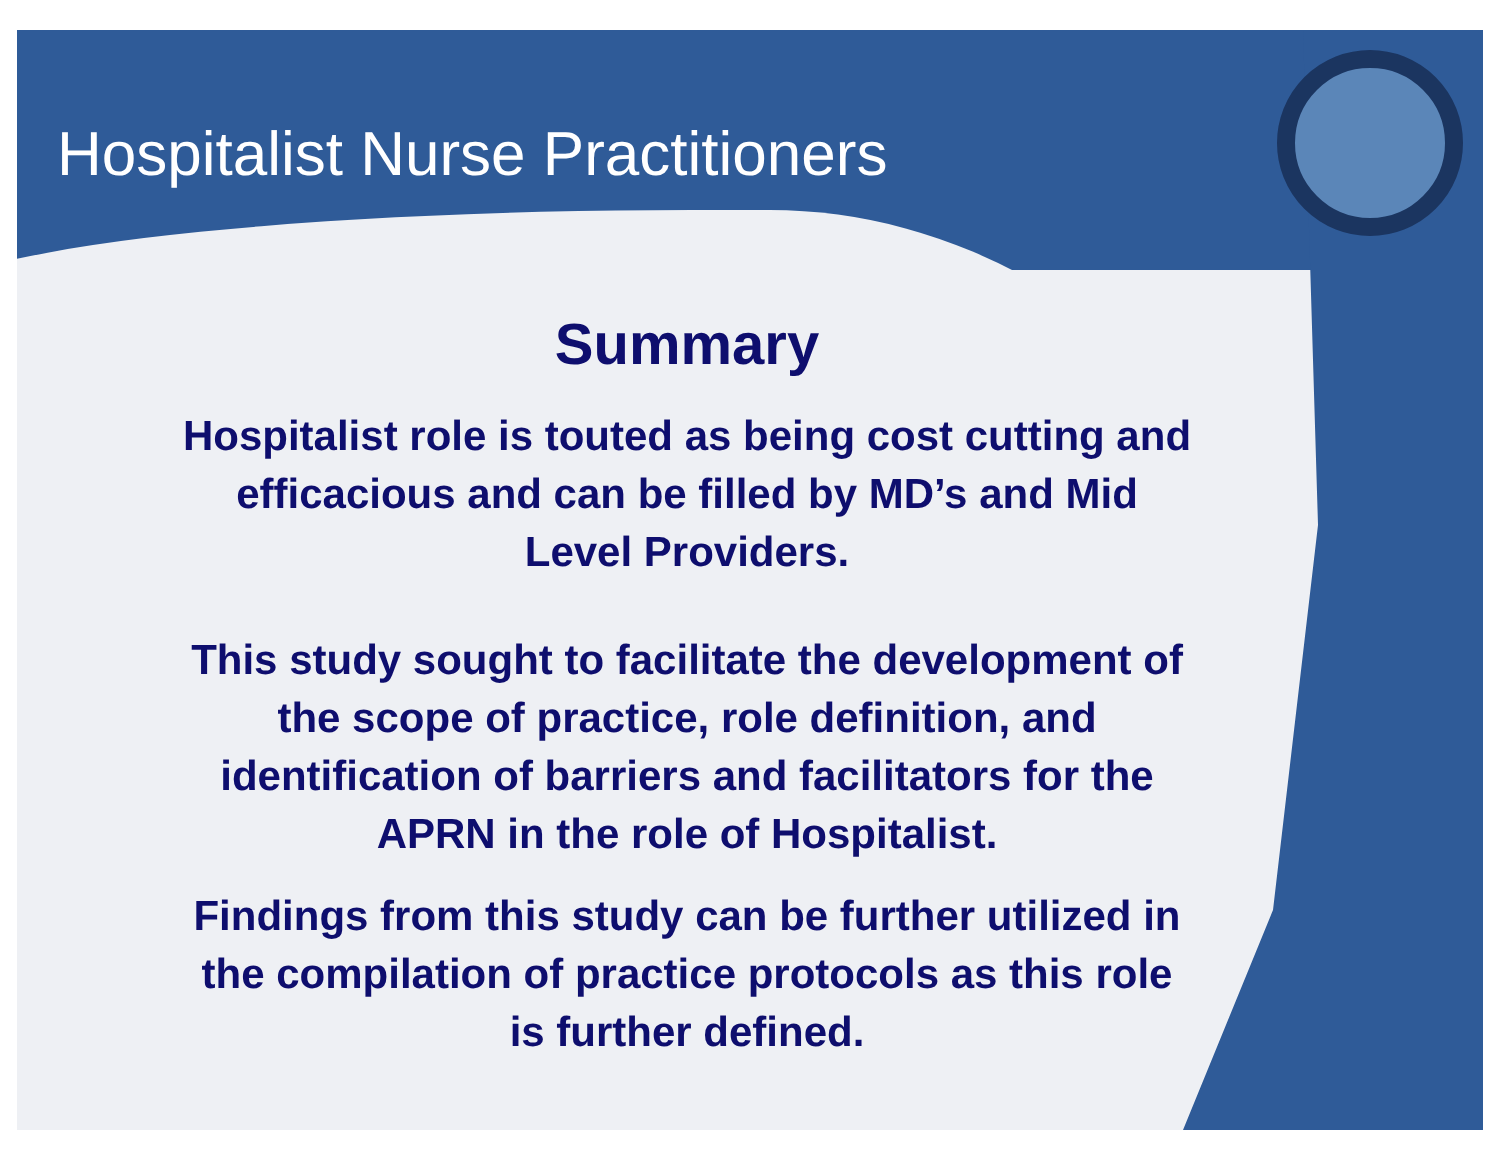Hospitalist Nurse Practitioners
Summary
Hospitalist role is touted as being cost cutting and
efficacious and can be filled by MD’s and Mid
Level Providers.
This study sought to facilitate the development of
the scope of practice, role definition, and
identification of barriers and facilitators for the
APRN in the role of Hospitalist.
Findings from this study can be further utilized in
the compilation of practice protocols as this role
is further defined.